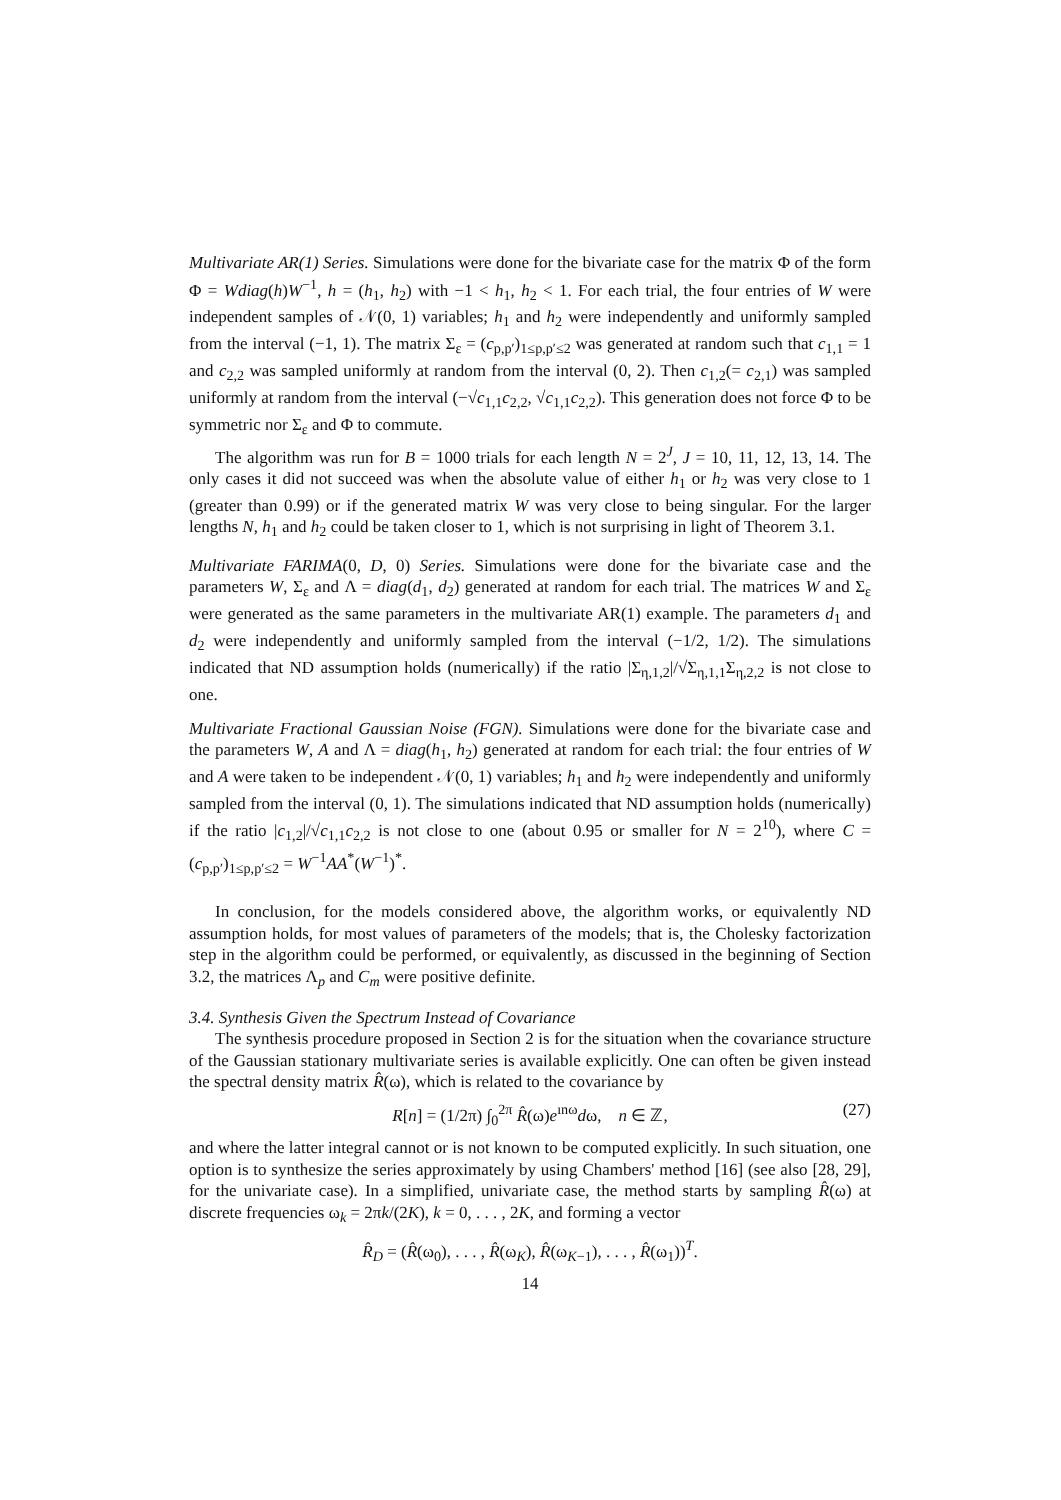Multivariate AR(1) Series. Simulations were done for the bivariate case for the matrix Φ of the form Φ = Wdiag(h)W<sup>−1</sup>, h = (h<sub>1</sub>, h<sub>2</sub>) with −1 < h<sub>1</sub>, h<sub>2</sub> < 1. For each trial, the four entries of W were independent samples of 𝒩(0, 1) variables; h<sub>1</sub> and h<sub>2</sub> were independently and uniformly sampled from the interval (−1, 1). The matrix Σ<sub>ε</sub> = (c<sub>p,p′</sub>)<sub>1≤p,p′≤2</sub> was generated at random such that c<sub>1,1</sub> = 1 and c<sub>2,2</sub> was sampled uniformly at random from the interval (0, 2). Then c<sub>1,2</sub>(= c<sub>2,1</sub>) was sampled uniformly at random from the interval (−√c<sub>1,1</sub>c<sub>2,2</sub>, √c<sub>1,1</sub>c<sub>2,2</sub>). This generation does not force Φ to be symmetric nor Σ<sub>ε</sub> and Φ to commute.
The algorithm was run for B = 1000 trials for each length N = 2<sup>J</sup>, J = 10, 11, 12, 13, 14. The only cases it did not succeed was when the absolute value of either h<sub>1</sub> or h<sub>2</sub> was very close to 1 (greater than 0.99) or if the generated matrix W was very close to being singular. For the larger lengths N, h<sub>1</sub> and h<sub>2</sub> could be taken closer to 1, which is not surprising in light of Theorem 3.1.
Multivariate FARIMA(0, D, 0) Series. Simulations were done for the bivariate case and the parameters W, Σ<sub>ε</sub> and Λ = diag(d<sub>1</sub>, d<sub>2</sub>) generated at random for each trial. The matrices W and Σ<sub>ε</sub> were generated as the same parameters in the multivariate AR(1) example. The parameters d<sub>1</sub> and d<sub>2</sub> were independently and uniformly sampled from the interval (−1/2, 1/2). The simulations indicated that ND assumption holds (numerically) if the ratio |Σ<sub>η,1,2</sub>|/√Σ<sub>η,1,1</sub>Σ<sub>η,2,2</sub> is not close to one.
Multivariate Fractional Gaussian Noise (FGN). Simulations were done for the bivariate case and the parameters W, A and Λ = diag(h<sub>1</sub>, h<sub>2</sub>) generated at random for each trial: the four entries of W and A were taken to be independent 𝒩(0, 1) variables; h<sub>1</sub> and h<sub>2</sub> were independently and uniformly sampled from the interval (0, 1). The simulations indicated that ND assumption holds (numerically) if the ratio |c<sub>1,2</sub>|/√c<sub>1,1</sub>c<sub>2,2</sub> is not close to one (about 0.95 or smaller for N = 2<sup>10</sup>), where C = (c<sub>p,p′</sub>)<sub>1≤p,p′≤2</sub> = W<sup>−1</sup>AA<sup>*</sup>(W<sup>−1</sup>)<sup>*</sup>.
In conclusion, for the models considered above, the algorithm works, or equivalently ND assumption holds, for most values of parameters of the models; that is, the Cholesky factorization step in the algorithm could be performed, or equivalently, as discussed in the beginning of Section 3.2, the matrices Λ<sub>p</sub> and C<sub>m</sub> were positive definite.
3.4. Synthesis Given the Spectrum Instead of Covariance
The synthesis procedure proposed in Section 2 is for the situation when the covariance structure of the Gaussian stationary multivariate series is available explicitly. One can often be given instead the spectral density matrix R̂(ω), which is related to the covariance by
R[n] = (1/2π) ∫<sub>0</sub><sup>2π</sup> R̂(ω)e<sup>ınω</sup>dω, n ∈ ℤ, (27)
and where the latter integral cannot or is not known to be computed explicitly. In such situation, one option is to synthesize the series approximately by using Chambers' method [16] (see also [28, 29], for the univariate case). In a simplified, univariate case, the method starts by sampling R̂(ω) at discrete frequencies ω<sub>k</sub> = 2πk/(2K), k = 0, . . . , 2K, and forming a vector
R̂<sub>D</sub> = (R̂(ω<sub>0</sub>), . . . , R̂(ω<sub>K</sub>), R̂(ω<sub>K−1</sub>), . . . , R̂(ω<sub>1</sub>))<sup>T</sup>.
14